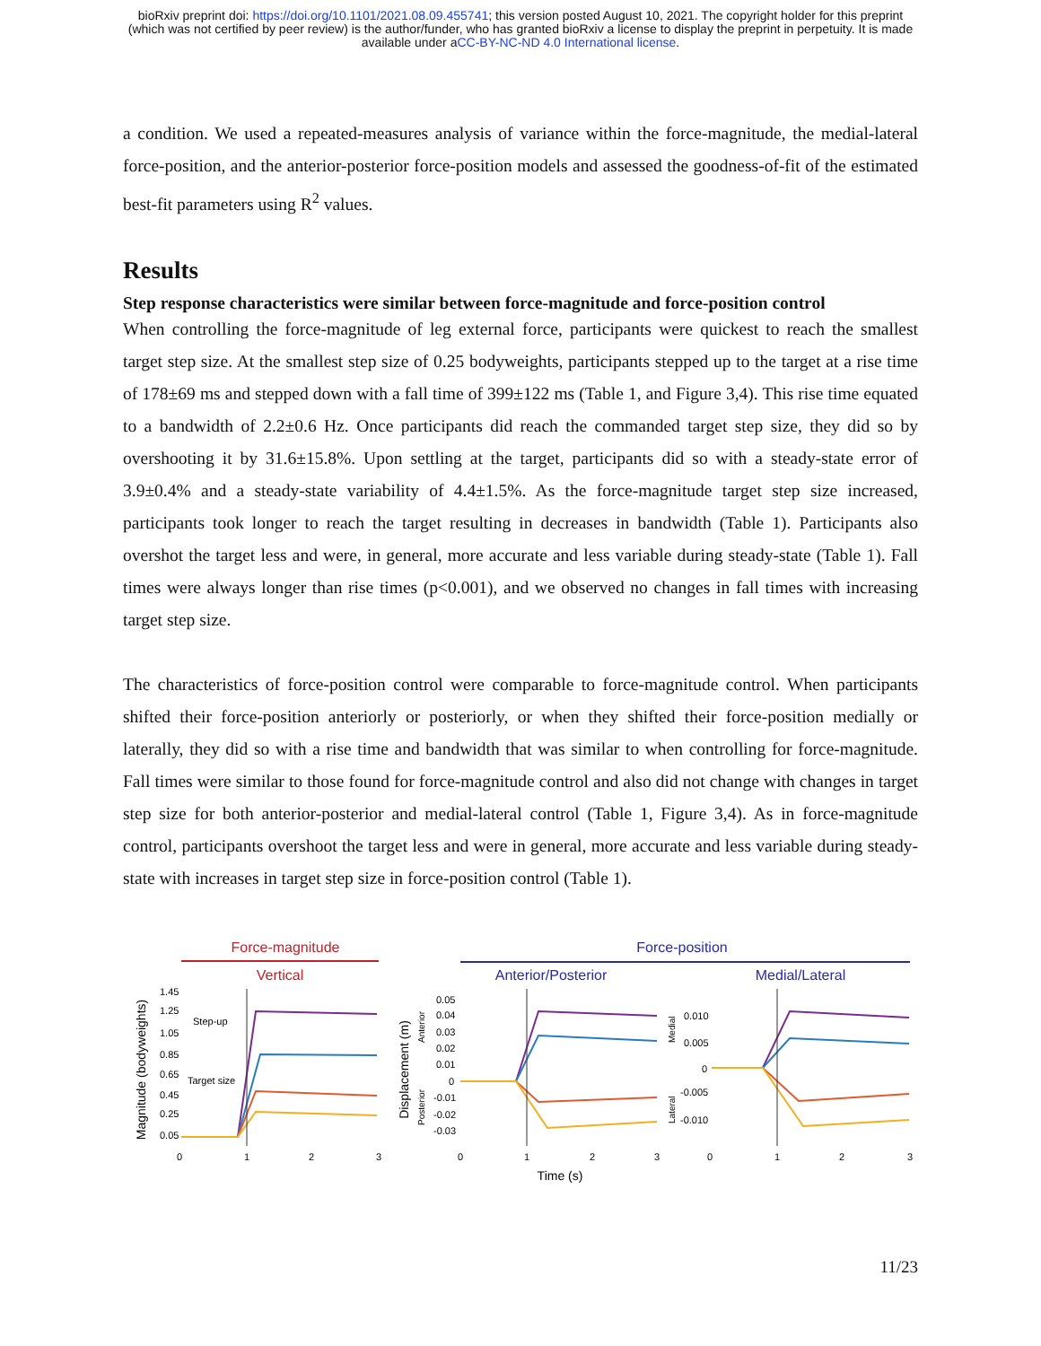bioRxiv preprint doi: https://doi.org/10.1101/2021.08.09.455741; this version posted August 10, 2021. The copyright holder for this preprint
(which was not certified by peer review) is the author/funder, who has granted bioRxiv a license to display the preprint in perpetuity. It is made
available under aCC-BY-NC-ND 4.0 International license.
a condition. We used a repeated-measures analysis of variance within the force-magnitude, the medial-lateral force-position, and the anterior-posterior force-position models and assessed the goodness-of-fit of the estimated best-fit parameters using R<sup>2</sup> values.
Results
Step response characteristics were similar between force-magnitude and force-position control
When controlling the force-magnitude of leg external force, participants were quickest to reach the smallest target step size. At the smallest step size of 0.25 bodyweights, participants stepped up to the target at a rise time of 178±69 ms and stepped down with a fall time of 399±122 ms (Table 1, and Figure 3,4). This rise time equated to a bandwidth of 2.2±0.6 Hz. Once participants did reach the commanded target step size, they did so by overshooting it by 31.6±15.8%. Upon settling at the target, participants did so with a steady-state error of 3.9±0.4% and a steady-state variability of 4.4±1.5%. As the force-magnitude target step size increased, participants took longer to reach the target resulting in decreases in bandwidth (Table 1). Participants also overshot the target less and were, in general, more accurate and less variable during steady-state (Table 1). Fall times were always longer than rise times (p<0.001), and we observed no changes in fall times with increasing target step size.
The characteristics of force-position control were comparable to force-magnitude control. When participants shifted their force-position anteriorly or posteriorly, or when they shifted their force-position medially or laterally, they did so with a rise time and bandwidth that was similar to when controlling for force-magnitude. Fall times were similar to those found for force-magnitude control and also did not change with changes in target step size for both anterior-posterior and medial-lateral control (Table 1, Figure 3,4). As in force-magnitude control, participants overshoot the target less and were in general, more accurate and less variable during steady-state with increases in target step size in force-position control (Table 1).
Force-magnitude
Vertical
Force-position
Anterior/Posterior
Medial/Lateral
Magnitude (bodyweights)
1.45
1.25
1.05
0.85
0.65
0.45
0.25
0.05
Step-up
Target size
0
1
2
3
Displacement (m)
Anterior
Posterior
0.05
0.04
0.03
0.02
0.01
0
-0.01
-0.02
-0.03
0
1
2
3
Time (s)
Medial
Lateral
0.010
0.005
0
-0.005
-0.010
0
1
2
3
11/23